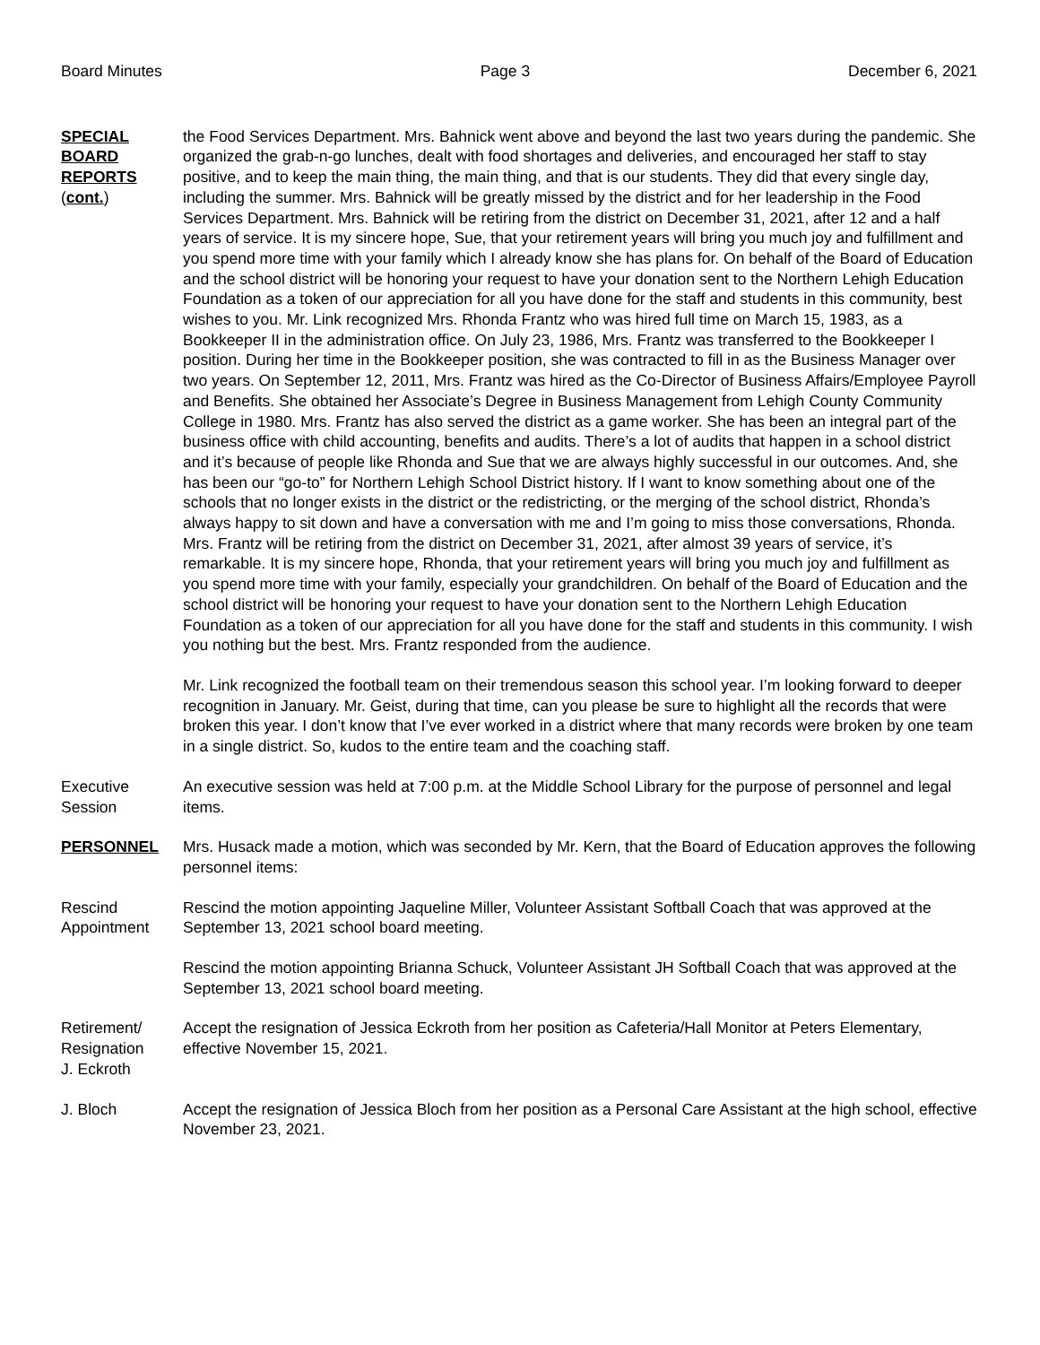Board Minutes Page 3 December 6, 2021
SPECIAL
BOARD
REPORTS
(cont.)
the Food Services Department. Mrs. Bahnick went above and beyond the last two years during the pandemic. She organized the grab-n-go lunches, dealt with food shortages and deliveries, and encouraged her staff to stay positive, and to keep the main thing, the main thing, and that is our students. They did that every single day, including the summer. Mrs. Bahnick will be greatly missed by the district and for her leadership in the Food Services Department. Mrs. Bahnick will be retiring from the district on December 31, 2021, after 12 and a half years of service. It is my sincere hope, Sue, that your retirement years will bring you much joy and fulfillment and you spend more time with your family which I already know she has plans for. On behalf of the Board of Education and the school district will be honoring your request to have your donation sent to the Northern Lehigh Education Foundation as a token of our appreciation for all you have done for the staff and students in this community, best wishes to you. Mr. Link recognized Mrs. Rhonda Frantz who was hired full time on March 15, 1983, as a Bookkeeper II in the administration office. On July 23, 1986, Mrs. Frantz was transferred to the Bookkeeper I position. During her time in the Bookkeeper position, she was contracted to fill in as the Business Manager over two years. On September 12, 2011, Mrs. Frantz was hired as the Co-Director of Business Affairs/Employee Payroll and Benefits. She obtained her Associate’s Degree in Business Management from Lehigh County Community College in 1980. Mrs. Frantz has also served the district as a game worker. She has been an integral part of the business office with child accounting, benefits and audits. There’s a lot of audits that happen in a school district and it’s because of people like Rhonda and Sue that we are always highly successful in our outcomes. And, she has been our “go-to” for Northern Lehigh School District history. If I want to know something about one of the schools that no longer exists in the district or the redistricting, or the merging of the school district, Rhonda’s always happy to sit down and have a conversation with me and I’m going to miss those conversations, Rhonda. Mrs. Frantz will be retiring from the district on December 31, 2021, after almost 39 years of service, it’s remarkable. It is my sincere hope, Rhonda, that your retirement years will bring you much joy and fulfillment as you spend more time with your family, especially your grandchildren. On behalf of the Board of Education and the school district will be honoring your request to have your donation sent to the Northern Lehigh Education Foundation as a token of our appreciation for all you have done for the staff and students in this community. I wish you nothing but the best. Mrs. Frantz responded from the audience.
Mr. Link recognized the football team on their tremendous season this school year. I’m looking forward to deeper recognition in January. Mr. Geist, during that time, can you please be sure to highlight all the records that were broken this year. I don’t know that I’ve ever worked in a district where that many records were broken by one team in a single district. So, kudos to the entire team and the coaching staff.
Executive
Session
An executive session was held at 7:00 p.m. at the Middle School Library for the purpose of personnel and legal items.
PERSONNEL Mrs. Husack made a motion, which was seconded by Mr. Kern, that the Board of Education approves the following personnel items:
Rescind
Appointment
Rescind the motion appointing Jaqueline Miller, Volunteer Assistant Softball Coach that was approved at the September 13, 2021 school board meeting.
Rescind the motion appointing Brianna Schuck, Volunteer Assistant JH Softball Coach that was approved at the September 13, 2021 school board meeting.
Retirement/
Resignation
J. Eckroth
Accept the resignation of Jessica Eckroth from her position as Cafeteria/Hall Monitor at Peters Elementary, effective November 15, 2021.
J. Bloch Accept the resignation of Jessica Bloch from her position as a Personal Care Assistant at the high school, effective November 23, 2021.